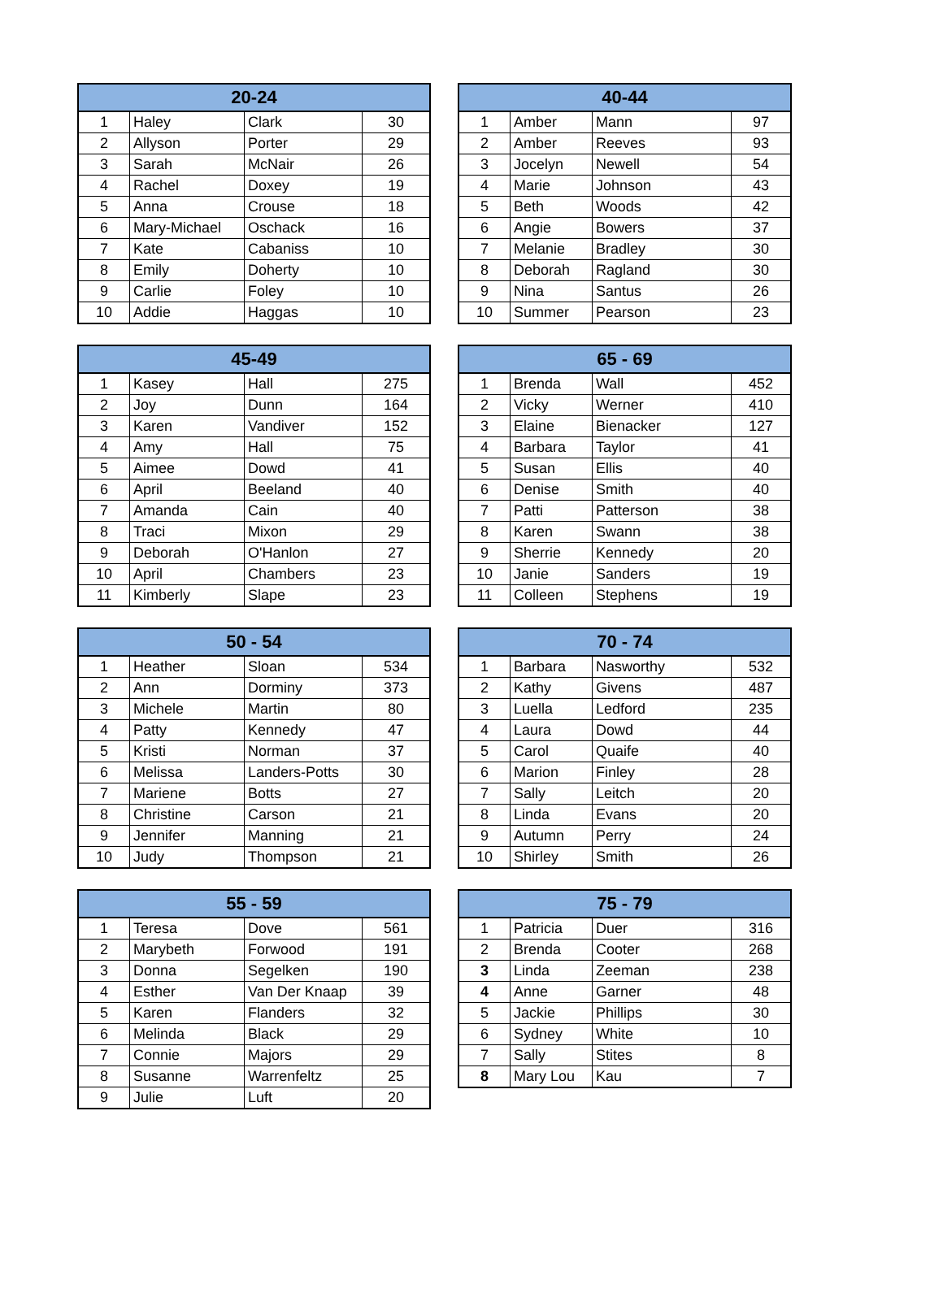| 20-24 | | | |
| --- | --- | --- | --- |
| 1 | Haley | Clark | 30 |
| 2 | Allyson | Porter | 29 |
| 3 | Sarah | McNair | 26 |
| 4 | Rachel | Doxey | 19 |
| 5 | Anna | Crouse | 18 |
| 6 | Mary-Michael | Oschack | 16 |
| 7 | Kate | Cabaniss | 10 |
| 8 | Emily | Doherty | 10 |
| 9 | Carlie | Foley | 10 |
| 10 | Addie | Haggas | 10 |
| 40-44 | | | |
| --- | --- | --- | --- |
| 1 | Amber | Mann | 97 |
| 2 | Amber | Reeves | 93 |
| 3 | Jocelyn | Newell | 54 |
| 4 | Marie | Johnson | 43 |
| 5 | Beth | Woods | 42 |
| 6 | Angie | Bowers | 37 |
| 7 | Melanie | Bradley | 30 |
| 8 | Deborah | Ragland | 30 |
| 9 | Nina | Santus | 26 |
| 10 | Summer | Pearson | 23 |
| 45-49 | | | |
| --- | --- | --- | --- |
| 1 | Kasey | Hall | 275 |
| 2 | Joy | Dunn | 164 |
| 3 | Karen | Vandiver | 152 |
| 4 | Amy | Hall | 75 |
| 5 | Aimee | Dowd | 41 |
| 6 | April | Beeland | 40 |
| 7 | Amanda | Cain | 40 |
| 8 | Traci | Mixon | 29 |
| 9 | Deborah | O'Hanlon | 27 |
| 10 | April | Chambers | 23 |
| 11 | Kimberly | Slape | 23 |
| 65 - 69 | | | |
| --- | --- | --- | --- |
| 1 | Brenda | Wall | 452 |
| 2 | Vicky | Werner | 410 |
| 3 | Elaine | Bienacker | 127 |
| 4 | Barbara | Taylor | 41 |
| 5 | Susan | Ellis | 40 |
| 6 | Denise | Smith | 40 |
| 7 | Patti | Patterson | 38 |
| 8 | Karen | Swann | 38 |
| 9 | Sherrie | Kennedy | 20 |
| 10 | Janie | Sanders | 19 |
| 11 | Colleen | Stephens | 19 |
| 50 - 54 | | | |
| --- | --- | --- | --- |
| 1 | Heather | Sloan | 534 |
| 2 | Ann | Dorminy | 373 |
| 3 | Michele | Martin | 80 |
| 4 | Patty | Kennedy | 47 |
| 5 | Kristi | Norman | 37 |
| 6 | Melissa | Landers-Potts | 30 |
| 7 | Mariene | Botts | 27 |
| 8 | Christine | Carson | 21 |
| 9 | Jennifer | Manning | 21 |
| 10 | Judy | Thompson | 21 |
| 70 - 74 | | | |
| --- | --- | --- | --- |
| 1 | Barbara | Nasworthy | 532 |
| 2 | Kathy | Givens | 487 |
| 3 | Luella | Ledford | 235 |
| 4 | Laura | Dowd | 44 |
| 5 | Carol | Quaife | 40 |
| 6 | Marion | Finley | 28 |
| 7 | Sally | Leitch | 20 |
| 8 | Linda | Evans | 20 |
| 9 | Autumn | Perry | 24 |
| 10 | Shirley | Smith | 26 |
| 55 - 59 | | | |
| --- | --- | --- | --- |
| 1 | Teresa | Dove | 561 |
| 2 | Marybeth | Forwood | 191 |
| 3 | Donna | Segelken | 190 |
| 4 | Esther | Van Der Knaap | 39 |
| 5 | Karen | Flanders | 32 |
| 6 | Melinda | Black | 29 |
| 7 | Connie | Majors | 29 |
| 8 | Susanne | Warrenfeltz | 25 |
| 9 | Julie | Luft | 20 |
| 75 - 79 | | | |
| --- | --- | --- | --- |
| 1 | Patricia | Duer | 316 |
| 2 | Brenda | Cooter | 268 |
| 3 | Linda | Zeeman | 238 |
| 4 | Anne | Garner | 48 |
| 5 | Jackie | Phillips | 30 |
| 6 | Sydney | White | 10 |
| 7 | Sally | Stites | 8 |
| 8 | Mary Lou | Kau | 7 |